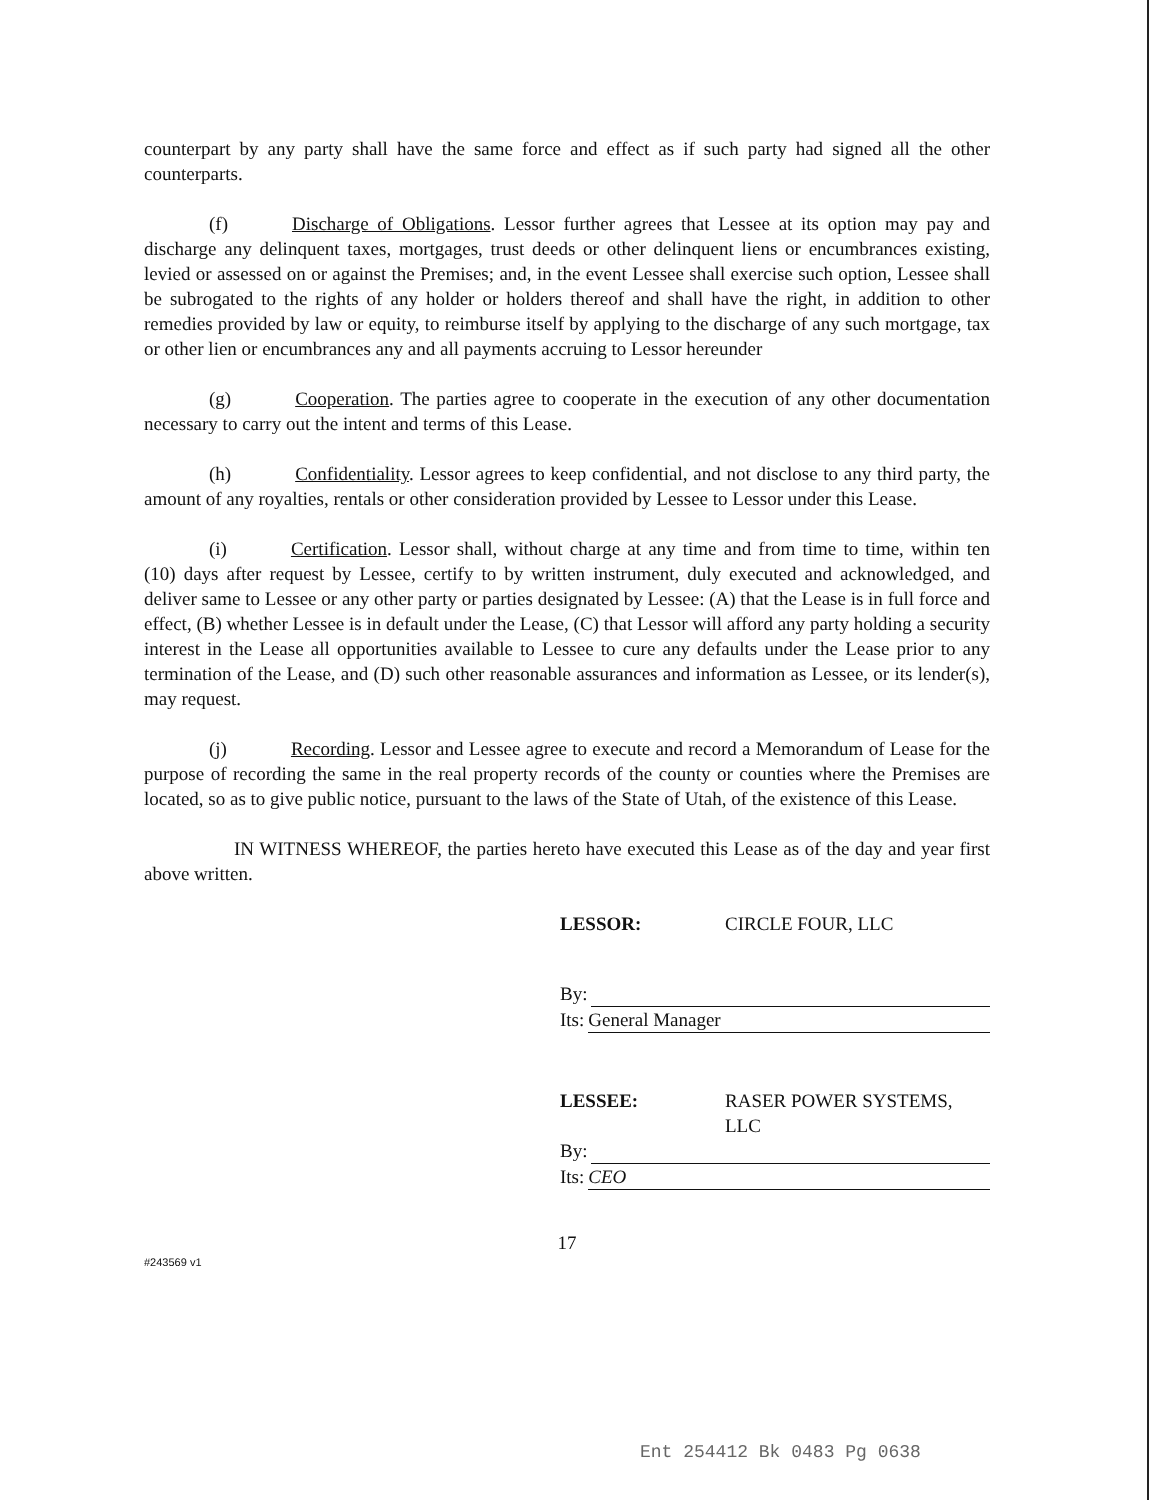counterpart by any party shall have the same force and effect as if such party had signed all the other counterparts.
(f) Discharge of Obligations. Lessor further agrees that Lessee at its option may pay and discharge any delinquent taxes, mortgages, trust deeds or other delinquent liens or encumbrances existing, levied or assessed on or against the Premises; and, in the event Lessee shall exercise such option, Lessee shall be subrogated to the rights of any holder or holders thereof and shall have the right, in addition to other remedies provided by law or equity, to reimburse itself by applying to the discharge of any such mortgage, tax or other lien or encumbrances any and all payments accruing to Lessor hereunder
(g) Cooperation. The parties agree to cooperate in the execution of any other documentation necessary to carry out the intent and terms of this Lease.
(h) Confidentiality. Lessor agrees to keep confidential, and not disclose to any third party, the amount of any royalties, rentals or other consideration provided by Lessee to Lessor under this Lease.
(i) Certification. Lessor shall, without charge at any time and from time to time, within ten (10) days after request by Lessee, certify to by written instrument, duly executed and acknowledged, and deliver same to Lessee or any other party or parties designated by Lessee: (A) that the Lease is in full force and effect, (B) whether Lessee is in default under the Lease, (C) that Lessor will afford any party holding a security interest in the Lease all opportunities available to Lessee to cure any defaults under the Lease prior to any termination of the Lease, and (D) such other reasonable assurances and information as Lessee, or its lender(s), may request.
(j) Recording. Lessor and Lessee agree to execute and record a Memorandum of Lease for the purpose of recording the same in the real property records of the county or counties where the Premises are located, so as to give public notice, pursuant to the laws of the State of Utah, of the existence of this Lease.
IN WITNESS WHEREOF, the parties hereto have executed this Lease as of the day and year first above written.
LESSOR: CIRCLE FOUR, LLC
By:
Its: General Manager
LESSEE: RASER POWER SYSTEMS,
LLC
By:
Its: CEO
17
#243569 v1
Ent 254412 Bk 0483 Pg 0638